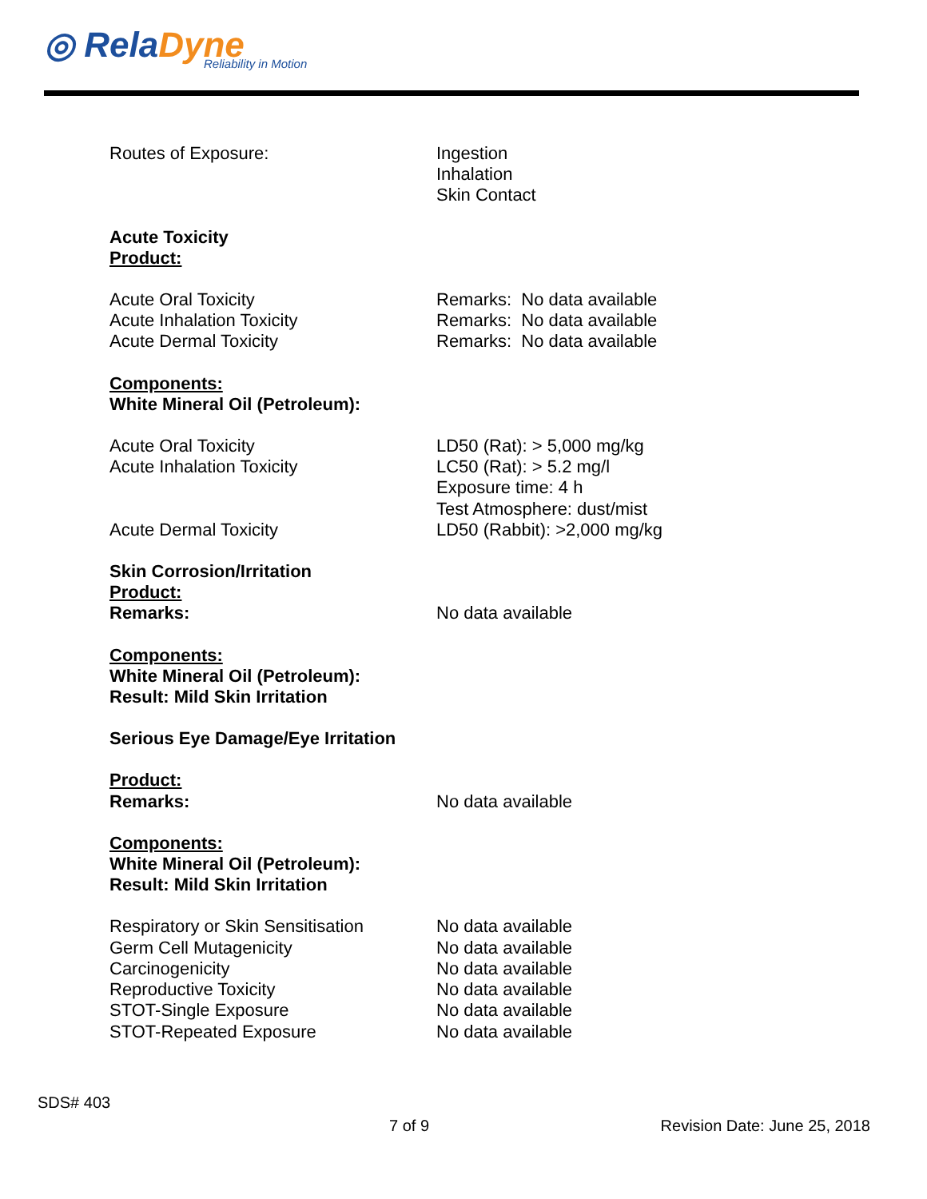◎ RelaDyne
Reliability in Motion
Routes of Exposure: Ingestion
Inhalation
Skin Contact
Acute Toxicity
Product:
Acute Oral Toxicity
Acute Inhalation Toxicity
Acute Dermal Toxicity
Remarks: No data available
Remarks: No data available
Remarks: No data available
Components:
White Mineral Oil (Petroleum):
Acute Oral Toxicity
Acute Inhalation Toxicity
Acute Dermal Toxicity
LD50 (Rat): > 5,000 mg/kg
LC50 (Rat): > 5.2 mg/l
Exposure time: 4 h
Test Atmosphere: dust/mist
LD50 (Rabbit): >2,000 mg/kg
Skin Corrosion/Irritation
Product:
Remarks: No data available
Components:
White Mineral Oil (Petroleum):
Result: Mild Skin Irritation
Serious Eye Damage/Eye Irritation
Product:
Remarks: No data available
Components:
White Mineral Oil (Petroleum):
Result: Mild Skin Irritation
Respiratory or Skin Sensitisation
Germ Cell Mutagenicity
Carcinogenicity
Reproductive Toxicity
STOT-Single Exposure
STOT-Repeated Exposure
No data available
No data available
No data available
No data available
No data available
No data available
SDS# 403
7 of 9 Revision Date: June 25, 2018